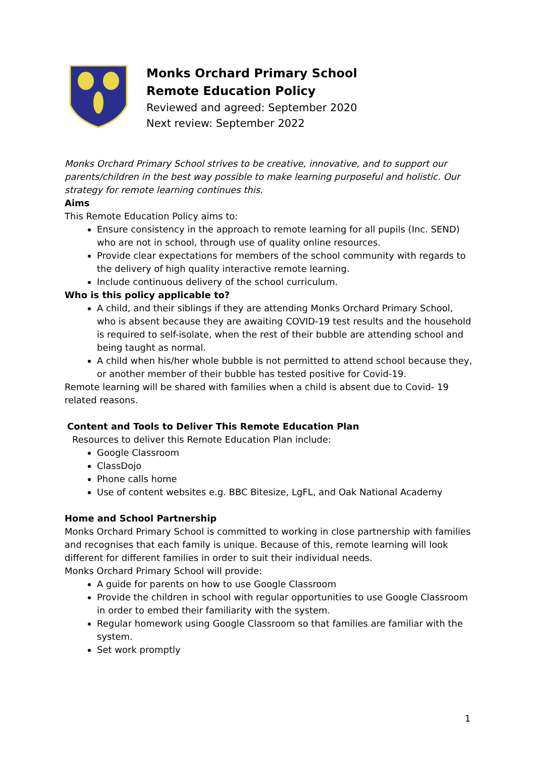Monks Orchard Primary School
Remote Education Policy
Reviewed and agreed: September 2020
Next review: September 2022
Monks Orchard Primary School strives to be creative, innovative, and to support our parents/children in the best way possible to make learning purposeful and holistic. Our strategy for remote learning continues this.
Aims
This Remote Education Policy aims to:
Ensure consistency in the approach to remote learning for all pupils (Inc. SEND) who are not in school, through use of quality online resources.
Provide clear expectations for members of the school community with regards to the delivery of high quality interactive remote learning.
Include continuous delivery of the school curriculum.
Who is this policy applicable to?
A child, and their siblings if they are attending Monks Orchard Primary School, who is absent because they are awaiting COVID-19 test results and the household is required to self-isolate, when the rest of their bubble are attending school and being taught as normal.
A child when his/her whole bubble is not permitted to attend school because they, or another member of their bubble has tested positive for Covid-19.
Remote learning will be shared with families when a child is absent due to Covid- 19 related reasons.
Content and Tools to Deliver This Remote Education Plan
Resources to deliver this Remote Education Plan include:
Google Classroom
ClassDojo
Phone calls home
Use of content websites e.g. BBC Bitesize, LgFL, and Oak National Academy
Home and School Partnership
Monks Orchard Primary School is committed to working in close partnership with families and recognises that each family is unique. Because of this, remote learning will look different for different families in order to suit their individual needs.
Monks Orchard Primary School will provide:
A guide for parents on how to use Google Classroom
Provide the children in school with regular opportunities to use Google Classroom in order to embed their familiarity with the system.
Regular homework using Google Classroom so that families are familiar with the system.
Set work promptly
1